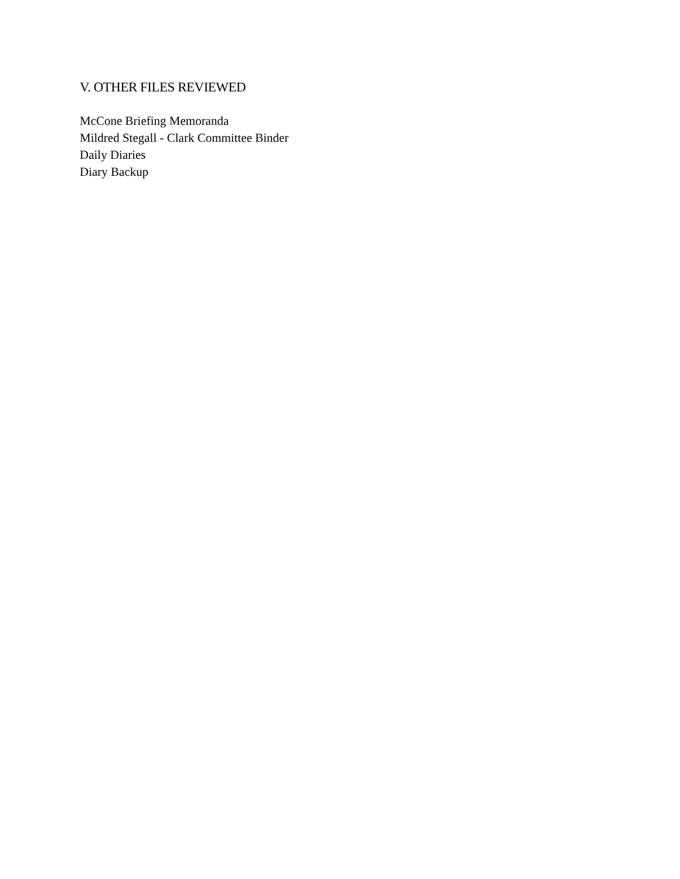V. OTHER FILES REVIEWED
McCone Briefing Memoranda
Mildred Stegall - Clark Committee Binder
Daily Diaries
Diary Backup